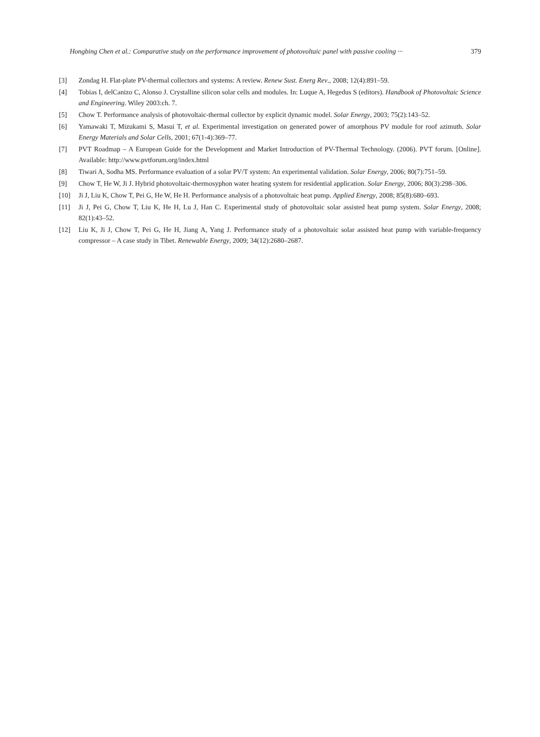Hongbing Chen et al.: Comparative study on the performance improvement of photovoltaic panel with passive cooling ··· 379
[3] Zondag H. Flat-plate PV-thermal collectors and systems: A review. Renew Sust. Energ Rev., 2008; 12(4):891–59.
[4] Tobias I, delCanizo C, Alonso J. Crystalline silicon solar cells and modules. In: Luque A, Hegedus S (editors). Handbook of Photovoltaic Science and Engineering. Wiley 2003:ch. 7.
[5] Chow T. Performance analysis of photovoltaic-thermal collector by explicit dynamic model. Solar Energy, 2003; 75(2):143–52.
[6] Yamawaki T, Mizukami S, Masui T, et al. Experimental investigation on generated power of amorphous PV module for roof azimuth. Solar Energy Materials and Solar Cells, 2001; 67(1-4):369–77.
[7] PVT Roadmap – A European Guide for the Development and Market Introduction of PV-Thermal Technology. (2006). PVT forum. [Online]. Available: http://www.pvtforum.org/index.html
[8] Tiwari A, Sodha MS. Performance evaluation of a solar PV/T system: An experimental validation. Solar Energy, 2006; 80(7):751–59.
[9] Chow T, He W, Ji J. Hybrid photovoltaic-thermosyphon water heating system for residential application. Solar Energy, 2006; 80(3):298–306.
[10] Ji J, Liu K, Chow T, Pei G, He W, He H. Performance analysis of a photovoltaic heat pump. Applied Energy, 2008; 85(8):680–693.
[11] Ji J, Pei G, Chow T, Liu K, He H, Lu J, Han C. Experimental study of photovoltaic solar assisted heat pump system. Solar Energy, 2008; 82(1):43–52.
[12] Liu K, Ji J, Chow T, Pei G, He H, Jiang A, Yang J. Performance study of a photovoltaic solar assisted heat pump with variable-frequency compressor – A case study in Tibet. Renewable Energy, 2009; 34(12):2680–2687.